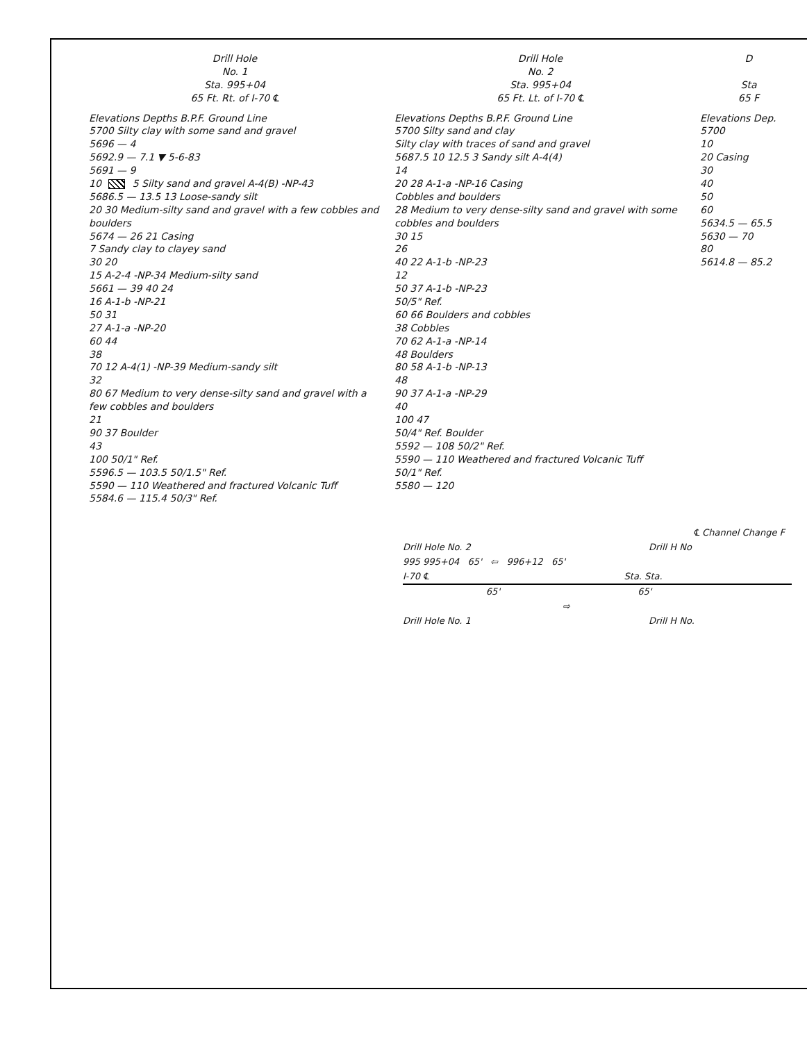Drill Hole
No. 1
Sta. 995+04
65 Ft. Rt. of I-70 ℄
Elevations Depths B.P.F. Ground Line
5700 Silty clay with some sand and gravel
5696 — 4
5692.9 — 7.1 ▼ 5-6-83
5691 — 9
10 5 Silty sand and gravel A-4(B) -NP-43
5686.5 — 13.5 13 Loose-sandy silt
20 30 Medium-silty sand and gravel with a few cobbles and boulders
5674 — 26 21 Casing
7 Sandy clay to clayey sand
30 20
15 A-2-4 -NP-34 Medium-silty sand
5661 — 39 40 24
16 A-1-b -NP-21
50 31
27 A-1-a -NP-20
60 44
38
70 12 A-4(1) -NP-39 Medium-sandy silt
32
80 67 Medium to very dense-silty sand and gravel with a few cobbles and boulders
21
90 37 Boulder
43
100 50/1" Ref.
5596.5 — 103.5 50/1.5" Ref.
5590 — 110 Weathered and fractured Volcanic Tuff
5584.6 — 115.4 50/3" Ref.
Drill Hole
No. 2
Sta. 995+04
65 Ft. Lt. of I-70 ℄
Elevations Depths B.P.F. Ground Line
5700 Silty sand and clay
Silty clay with traces of sand and gravel
5687.5 10 12.5 3 Sandy silt A-4(4)
14
20 28 A-1-a -NP-16 Casing
Cobbles and boulders
28 Medium to very dense-silty sand and gravel with some cobbles and boulders
30 15
26
40 22 A-1-b -NP-23
12
50 37 A-1-b -NP-23
50/5" Ref.
60 66 Boulders and cobbles
38 Cobbles
70 62 A-1-a -NP-14
48 Boulders
80 58 A-1-b -NP-13
48
90 37 A-1-a -NP-29
40
100 47
50/4" Ref. Boulder
5592 — 108 50/2" Ref.
5590 — 110 Weathered and fractured Volcanic Tuff
50/1" Ref.
5580 — 120
D
Sta
65 F
Elevations Dep.
5700
10
20 Casing
30
40
50
60
5634.5 — 65.5
5630 — 70
80
5614.8 — 85.2
℄ Channel Change F
Drill Hole No. 2 Drill H No
995 995+04 65' ⇦ 996+12 65'
I-70 ℄ Sta. Sta.
65' 65'
⇨
Drill Hole No. 1 Drill H No.